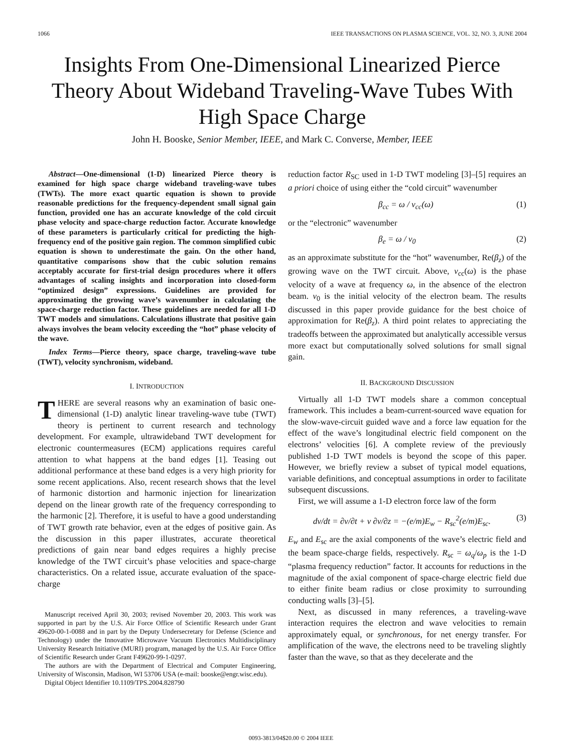1066 IEEE TRANSACTIONS ON PLASMA SCIENCE, VOL. 32, NO. 3, JUNE 2004
Insights From One-Dimensional Linearized Pierce Theory About Wideband Traveling-Wave Tubes With High Space Charge
John H. Booske, Senior Member, IEEE, and Mark C. Converse, Member, IEEE
Abstract—One-dimensional (1-D) linearized Pierce theory is examined for high space charge wideband traveling-wave tubes (TWTs). The more exact quartic equation is shown to provide reasonable predictions for the frequency-dependent small signal gain function, provided one has an accurate knowledge of the cold circuit phase velocity and space-charge reduction factor. Accurate knowledge of these parameters is particularly critical for predicting the high-frequency end of the positive gain region. The common simplified cubic equation is shown to underestimate the gain. On the other hand, quantitative comparisons show that the cubic solution remains acceptably accurate for first-trial design procedures where it offers advantages of scaling insights and incorporation into closed-form “optimized design” expressions. Guidelines are provided for approximating the growing wave’s wavenumber in calculating the space-charge reduction factor. These guidelines are needed for all 1-D TWT models and simulations. Calculations illustrate that positive gain always involves the beam velocity exceeding the “hot” phase velocity of the wave.
Index Terms—Pierce theory, space charge, traveling-wave tube (TWT), velocity synchronism, wideband.
I. INTRODUCTION
THERE are several reasons why an examination of basic one-dimensional (1-D) analytic linear traveling-wave tube (TWT) theory is pertinent to current research and technology development. For example, ultrawideband TWT development for electronic countermeasures (ECM) applications requires careful attention to what happens at the band edges [1]. Teasing out additional performance at these band edges is a very high priority for some recent applications. Also, recent research shows that the level of harmonic distortion and harmonic injection for linearization depend on the linear growth rate of the frequency corresponding to the harmonic [2]. Therefore, it is useful to have a good understanding of TWT growth rate behavior, even at the edges of positive gain. As the discussion in this paper illustrates, accurate theoretical predictions of gain near band edges requires a highly precise knowledge of the TWT circuit’s phase velocities and space-charge characteristics. On a related issue, accurate evaluation of the space-charge
Manuscript received April 30, 2003; revised November 20, 2003. This work was supported in part by the U.S. Air Force Office of Scientific Research under Grant 49620-00-1-0088 and in part by the Deputy Undersecretary for Defense (Science and Technology) under the Innovative Microwave Vacuum Electronics Multidisciplinary University Research Initiative (MURI) program, managed by the U.S. Air Force Office of Scientific Research under Grant F49620-99-1-0297.
The authors are with the Department of Electrical and Computer Engineering, University of Wisconsin, Madison, WI 53706 USA (e-mail: booske@engr.wisc.edu).
Digital Object Identifier 10.1109/TPS.2004.828790
reduction factor R<sub>SC</sub> used in 1-D TWT modeling [3]–[5] requires an a priori choice of using either the “cold circuit” wavenumber
β<sub>cc</sub> = ω / v<sub>cc</sub>(ω) (1)
or the “electronic” wavenumber
β<sub>e</sub> = ω / v<sub>0</sub> (2)
as an approximate substitute for the “hot” wavenumber, Re(β<sub>z</sub>) of the growing wave on the TWT circuit. Above, v<sub>cc</sub>(ω) is the phase velocity of a wave at frequency ω, in the absence of the electron beam. v<sub>0</sub> is the initial velocity of the electron beam. The results discussed in this paper provide guidance for the best choice of approximation for Re(β<sub>z</sub>). A third point relates to appreciating the tradeoffs between the approximated but analytically accessible versus more exact but computationally solved solutions for small signal gain.
II. BACKGROUND DISCUSSION
Virtually all 1-D TWT models share a common conceptual framework. This includes a beam-current-sourced wave equation for the slow-wave-circuit guided wave and a force law equation for the effect of the wave’s longitudinal electric field component on the electrons’ velocities [6]. A complete review of the previously published 1-D TWT models is beyond the scope of this paper. However, we briefly review a subset of typical model equations, variable definitions, and conceptual assumptions in order to facilitate subsequent discussions.
First, we will assume a 1-D electron force law of the form
dv/dt = ∂v/∂t + v ∂v/∂z = −(e/m)E<sub>w</sub> − R<sub>sc</sub><sup>2</sup>(e/m)E<sub>sc</sub>. (3)
E<sub>w</sub> and E<sub>sc</sub> are the axial components of the wave’s electric field and the beam space-charge fields, respectively. R<sub>sc</sub> = ω<sub>q</sub>/ω<sub>p</sub> is the 1-D “plasma frequency reduction” factor. It accounts for reductions in the magnitude of the axial component of space-charge electric field due to either finite beam radius or close proximity to surrounding conducting walls [3]–[5].
Next, as discussed in many references, a traveling-wave interaction requires the electron and wave velocities to remain approximately equal, or synchronous, for net energy transfer. For amplification of the wave, the electrons need to be traveling slightly faster than the wave, so that as they decelerate and the
0093-3813/04$20.00 © 2004 IEEE